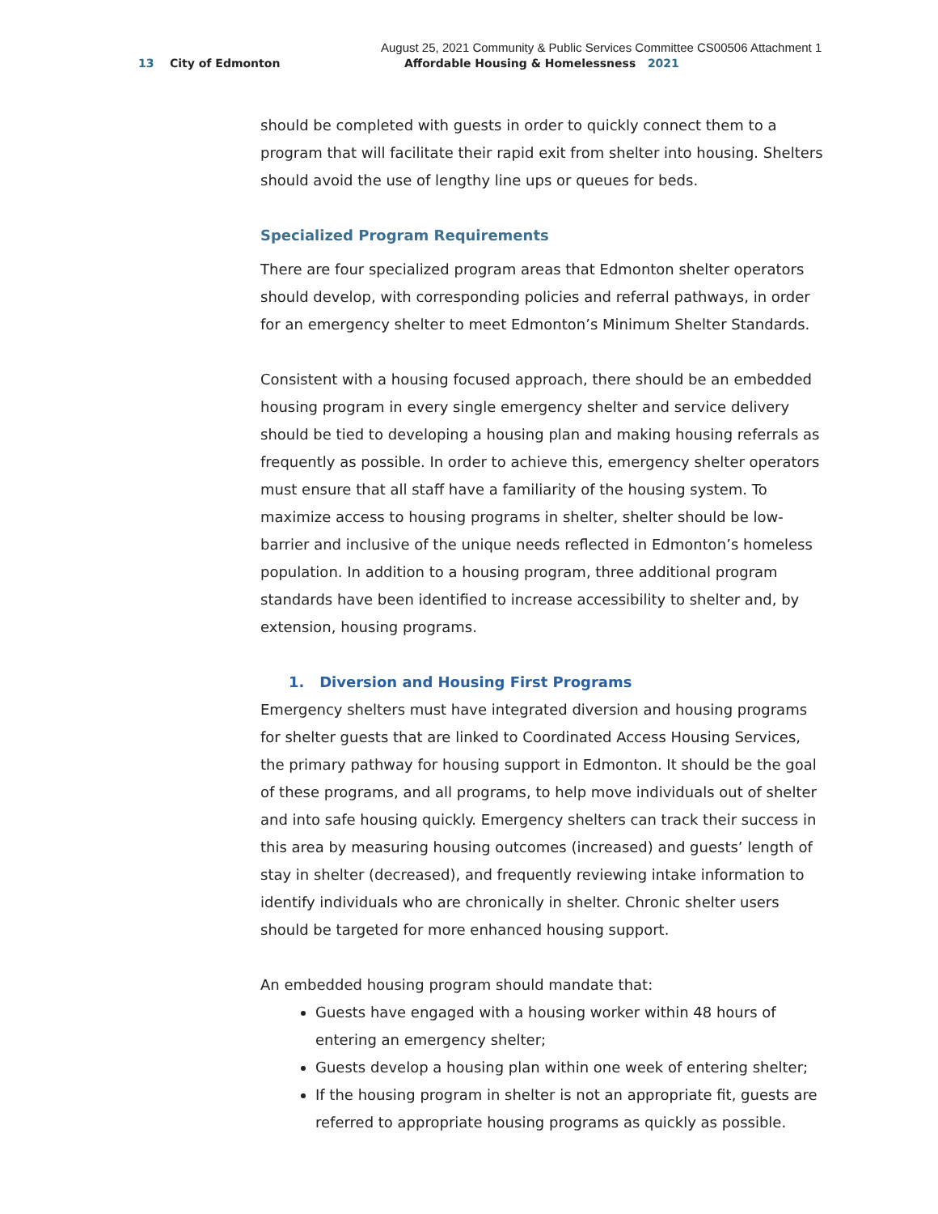August 25, 2021 Community & Public Services Committee CS00506 Attachment 1
13 City of Edmonton
Affordable Housing & Homelessness 2021
should be completed with guests in order to quickly connect them to a program that will facilitate their rapid exit from shelter into housing. Shelters should avoid the use of lengthy line ups or queues for beds.
Specialized Program Requirements
There are four specialized program areas that Edmonton shelter operators should develop, with corresponding policies and referral pathways, in order for an emergency shelter to meet Edmonton’s Minimum Shelter Standards.
Consistent with a housing focused approach, there should be an embedded housing program in every single emergency shelter and service delivery should be tied to developing a housing plan and making housing referrals as frequently as possible. In order to achieve this, emergency shelter operators must ensure that all staff have a familiarity of the housing system. To maximize access to housing programs in shelter, shelter should be low-barrier and inclusive of the unique needs reflected in Edmonton’s homeless population. In addition to a housing program, three additional program standards have been identified to increase accessibility to shelter and, by extension, housing programs.
1. Diversion and Housing First Programs
Emergency shelters must have integrated diversion and housing programs for shelter guests that are linked to Coordinated Access Housing Services, the primary pathway for housing support in Edmonton. It should be the goal of these programs, and all programs, to help move individuals out of shelter and into safe housing quickly. Emergency shelters can track their success in this area by measuring housing outcomes (increased) and guests’ length of stay in shelter (decreased), and frequently reviewing intake information to identify individuals who are chronically in shelter. Chronic shelter users should be targeted for more enhanced housing support.
An embedded housing program should mandate that:
Guests have engaged with a housing worker within 48 hours of entering an emergency shelter;
Guests develop a housing plan within one week of entering shelter;
If the housing program in shelter is not an appropriate fit, guests are referred to appropriate housing programs as quickly as possible.